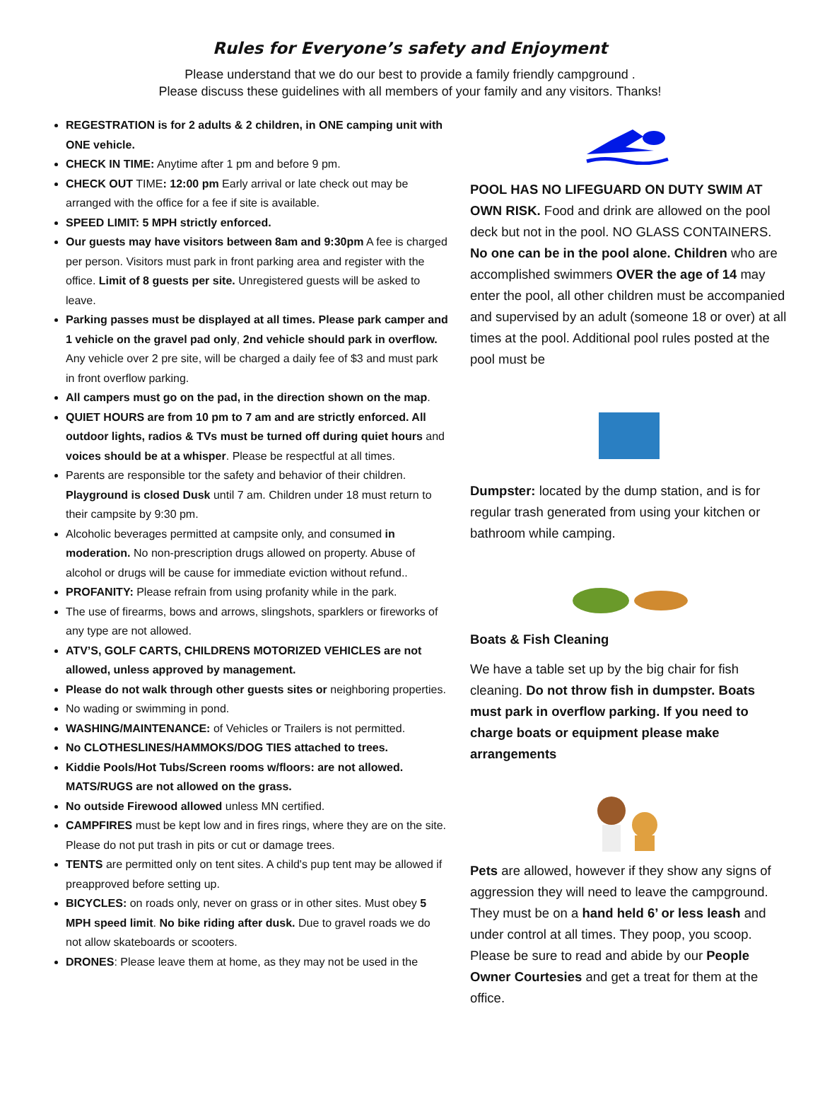Rules for Everyone’s safety and Enjoyment
Please understand that we do our best to provide a family friendly campground .
Please discuss these guidelines with all members of your family and any visitors. Thanks!
REGESTRATION is for 2 adults & 2 children, in ONE camping unit with ONE vehicle.
CHECK IN TIME: Anytime after 1 pm and before 9 pm.
CHECK OUT TIME: 12:00 pm Early arrival or late check out may be arranged with the office for a fee if site is available.
SPEED LIMIT: 5 MPH strictly enforced.
Our guests may have visitors between 8am and 9:30pm A fee is charged per person. Visitors must park in front parking area and register with the office. Limit of 8 guests per site. Unregistered guests will be asked to leave.
Parking passes must be displayed at all times. Please park camper and 1 vehicle on the gravel pad only, 2nd vehicle should park in overflow. Any vehicle over 2 pre site, will be charged a daily fee of $3 and must park in front overflow parking.
All campers must go on the pad, in the direction shown on the map.
QUIET HOURS are from 10 pm to 7 am and are strictly enforced. All outdoor lights, radios & TVs must be turned off during quiet hours and voices should be at a whisper. Please be respectful at all times.
Parents are responsible tor the safety and behavior of their children. Playground is closed Dusk until 7 am. Children under 18 must return to their campsite by 9:30 pm.
Alcoholic beverages permitted at campsite only, and consumed in moderation. No non-prescription drugs allowed on property. Abuse of alcohol or drugs will be cause for immediate eviction without refund..
PROFANITY: Please refrain from using profanity while in the park.
The use of firearms, bows and arrows, slingshots, sparklers or fireworks of any type are not allowed.
ATV’S, GOLF CARTS, CHILDRENS MOTORIZED VEHICLES are not allowed, unless approved by management.
Please do not walk through other guests sites or neighboring properties.
No wading or swimming in pond.
WASHING/MAINTENANCE: of Vehicles or Trailers is not permitted.
No CLOTHESLINES/HAMMOKS/DOG TIES attached to trees.
Kiddie Pools/Hot Tubs/Screen rooms w/floors: are not allowed. MATS/RUGS are not allowed on the grass.
No outside Firewood allowed unless MN certified.
CAMPFIRES must be kept low and in fires rings, where they are on the site. Please do not put trash in pits or cut or damage trees.
TENTS are permitted only on tent sites. A child's pup tent may be allowed if preapproved before setting up.
BICYCLES: on roads only, never on grass or in other sites. Must obey 5 MPH speed limit. No bike riding after dusk. Due to gravel roads we do not allow skateboards or scooters.
DRONES: Please leave them at home, as they may not be used in the
POOL HAS NO LIFEGUARD ON DUTY SWIM AT OWN RISK. Food and drink are allowed on the pool deck but not in the pool. NO GLASS CONTAINERS. No one can be in the pool alone. Children who are accomplished swimmers OVER the age of 14 may enter the pool, all other children must be accompanied and supervised by an adult (someone 18 or over) at all times at the pool. Additional pool rules posted at the pool must be
Dumpster: located by the dump station, and is for regular trash generated from using your kitchen or bathroom while camping.
Boats & Fish Cleaning
We have a table set up by the big chair for fish cleaning. Do not throw fish in dumpster. Boats must park in overflow parking. If you need to charge boats or equipment please make arrangements
Pets are allowed, however if they show any signs of aggression they will need to leave the campground. They must be on a hand held 6’ or less leash and under control at all times. They poop, you scoop. Please be sure to read and abide by our People Owner Courtesies and get a treat for them at the office.